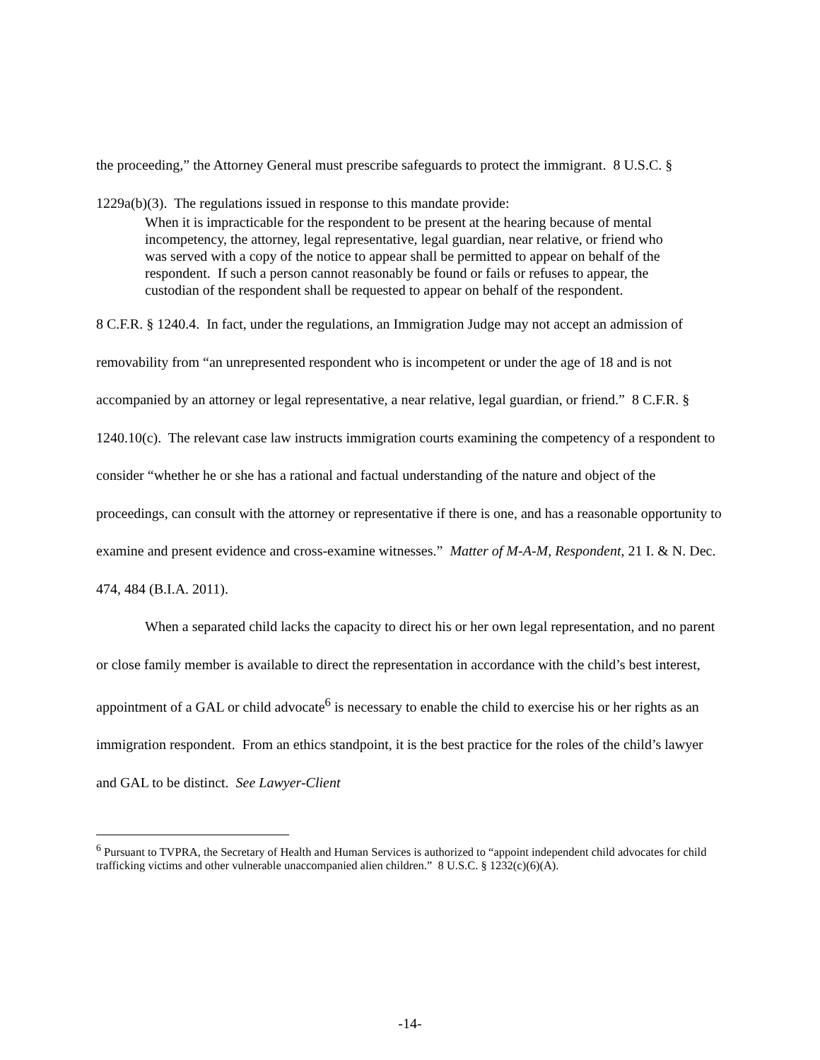the proceeding,” the Attorney General must prescribe safeguards to protect the immigrant. 8 U.S.C. § 1229a(b)(3). The regulations issued in response to this mandate provide:
When it is impracticable for the respondent to be present at the hearing because of mental incompetency, the attorney, legal representative, legal guardian, near relative, or friend who was served with a copy of the notice to appear shall be permitted to appear on behalf of the respondent. If such a person cannot reasonably be found or fails or refuses to appear, the custodian of the respondent shall be requested to appear on behalf of the respondent.
8 C.F.R. § 1240.4. In fact, under the regulations, an Immigration Judge may not accept an admission of removability from “an unrepresented respondent who is incompetent or under the age of 18 and is not accompanied by an attorney or legal representative, a near relative, legal guardian, or friend.” 8 C.F.R. § 1240.10(c). The relevant case law instructs immigration courts examining the competency of a respondent to consider “whether he or she has a rational and factual understanding of the nature and object of the proceedings, can consult with the attorney or representative if there is one, and has a reasonable opportunity to examine and present evidence and cross-examine witnesses.” Matter of M-A-M, Respondent, 21 I. & N. Dec. 474, 484 (B.I.A. 2011).
When a separated child lacks the capacity to direct his or her own legal representation, and no parent or close family member is available to direct the representation in accordance with the child’s best interest, appointment of a GAL or child advocate<sup>6</sup> is necessary to enable the child to exercise his or her rights as an immigration respondent. From an ethics standpoint, it is the best practice for the roles of the child’s lawyer and GAL to be distinct. See Lawyer-Client
<sup>6</sup> Pursuant to TVPRA, the Secretary of Health and Human Services is authorized to “appoint independent child advocates for child trafficking victims and other vulnerable unaccompanied alien children.” 8 U.S.C. § 1232(c)(6)(A).
-14-